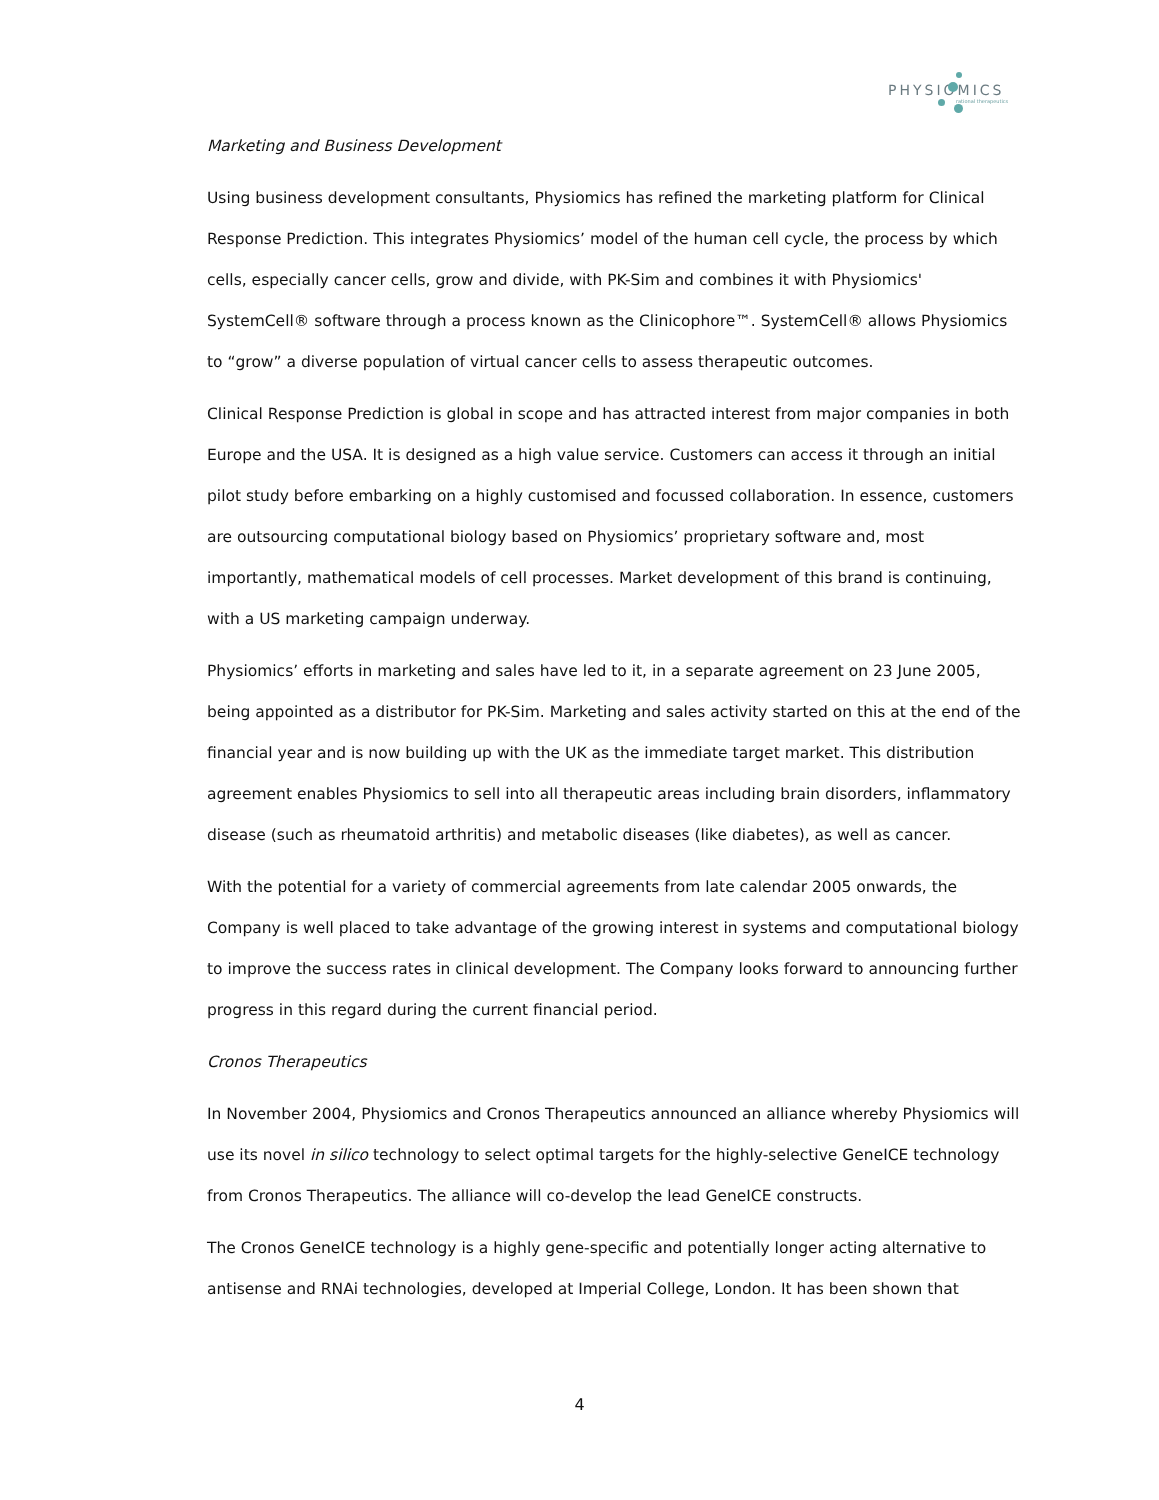PHYSIOMICS
rational therapeutics
Marketing and Business Development
Using business development consultants, Physiomics has refined the marketing platform for Clinical Response Prediction. This integrates Physiomics’ model of the human cell cycle, the process by which cells, especially cancer cells, grow and divide, with PK-Sim and combines it with Physiomics' SystemCell® software through a process known as the Clinicophore™. SystemCell® allows Physiomics to “grow” a diverse population of virtual cancer cells to assess therapeutic outcomes.
Clinical Response Prediction is global in scope and has attracted interest from major companies in both Europe and the USA. It is designed as a high value service. Customers can access it through an initial pilot study before embarking on a highly customised and focussed collaboration. In essence, customers are outsourcing computational biology based on Physiomics’ proprietary software and, most importantly, mathematical models of cell processes. Market development of this brand is continuing, with a US marketing campaign underway.
Physiomics’ efforts in marketing and sales have led to it, in a separate agreement on 23 June 2005, being appointed as a distributor for PK-Sim. Marketing and sales activity started on this at the end of the financial year and is now building up with the UK as the immediate target market. This distribution agreement enables Physiomics to sell into all therapeutic areas including brain disorders, inflammatory disease (such as rheumatoid arthritis) and metabolic diseases (like diabetes), as well as cancer.
With the potential for a variety of commercial agreements from late calendar 2005 onwards, the Company is well placed to take advantage of the growing interest in systems and computational biology to improve the success rates in clinical development. The Company looks forward to announcing further progress in this regard during the current financial period.
Cronos Therapeutics
In November 2004, Physiomics and Cronos Therapeutics announced an alliance whereby Physiomics will use its novel in silico technology to select optimal targets for the highly-selective GeneICE technology from Cronos Therapeutics. The alliance will co-develop the lead GeneICE constructs.
The Cronos GeneICE technology is a highly gene-specific and potentially longer acting alternative to antisense and RNAi technologies, developed at Imperial College, London. It has been shown that
4